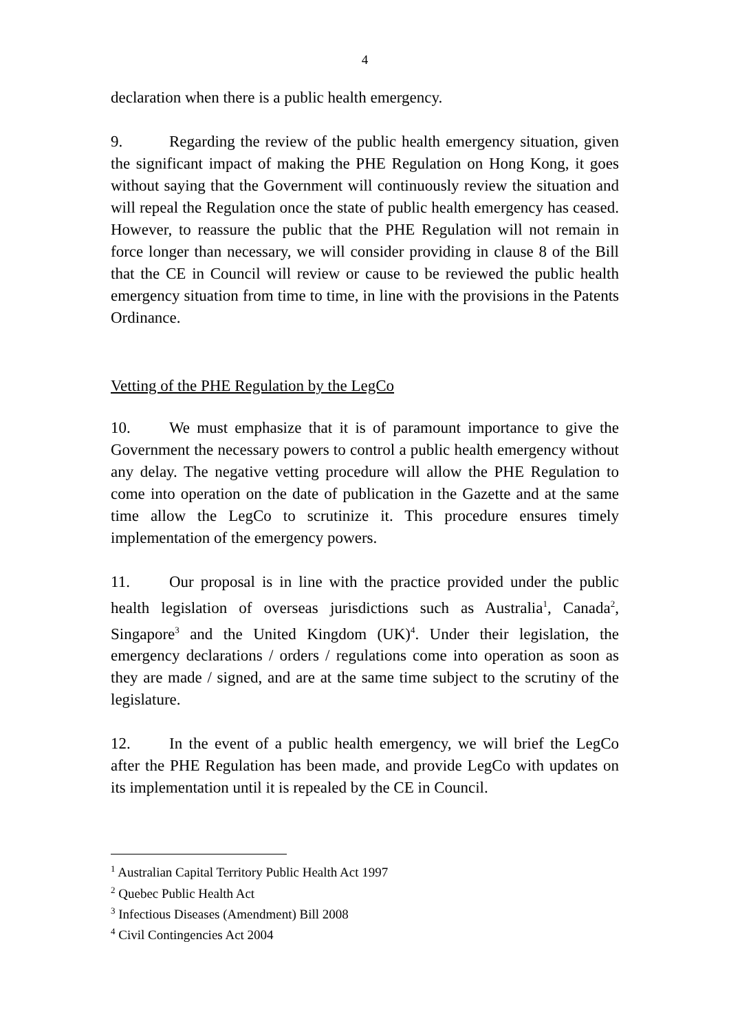4
declaration when there is a public health emergency.
9. Regarding the review of the public health emergency situation, given the significant impact of making the PHE Regulation on Hong Kong, it goes without saying that the Government will continuously review the situation and will repeal the Regulation once the state of public health emergency has ceased. However, to reassure the public that the PHE Regulation will not remain in force longer than necessary, we will consider providing in clause 8 of the Bill that the CE in Council will review or cause to be reviewed the public health emergency situation from time to time, in line with the provisions in the Patents Ordinance.
Vetting of the PHE Regulation by the LegCo
10. We must emphasize that it is of paramount importance to give the Government the necessary powers to control a public health emergency without any delay. The negative vetting procedure will allow the PHE Regulation to come into operation on the date of publication in the Gazette and at the same time allow the LegCo to scrutinize it. This procedure ensures timely implementation of the emergency powers.
11. Our proposal is in line with the practice provided under the public health legislation of overseas jurisdictions such as Australia<sup>1</sup>, Canada<sup>2</sup>, Singapore<sup>3</sup> and the United Kingdom (UK)<sup>4</sup>. Under their legislation, the emergency declarations / orders / regulations come into operation as soon as they are made / signed, and are at the same time subject to the scrutiny of the legislature.
12. In the event of a public health emergency, we will brief the LegCo after the PHE Regulation has been made, and provide LegCo with updates on its implementation until it is repealed by the CE in Council.
<sup>1</sup> Australian Capital Territory Public Health Act 1997
<sup>2</sup> Quebec Public Health Act
<sup>3</sup> Infectious Diseases (Amendment) Bill 2008
<sup>4</sup> Civil Contingencies Act 2004